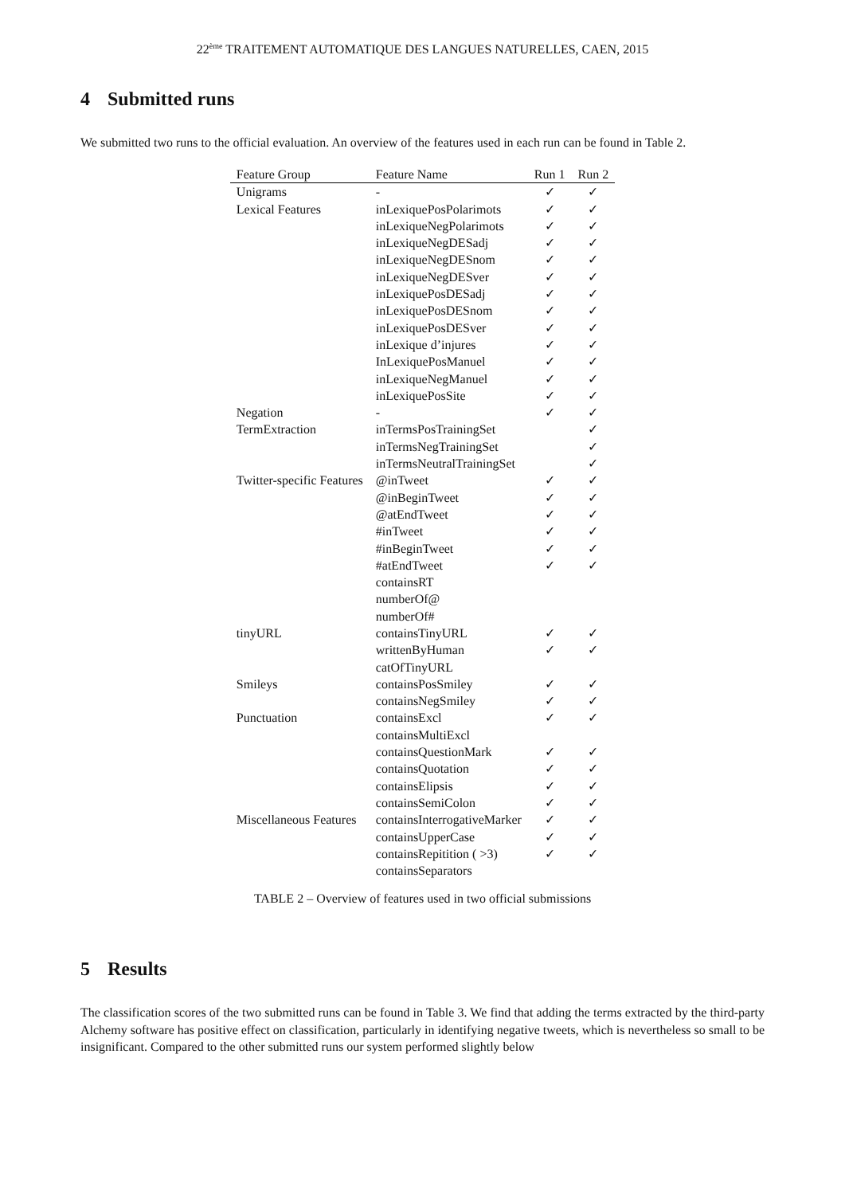22<sup>ème</sup> TRAITEMENT AUTOMATIQUE DES LANGUES NATURELLES, CAEN, 2015
4 Submitted runs
We submitted two runs to the official evaluation. An overview of the features used in each run can be found in Table 2.
| Feature Group | Feature Name | Run 1 | Run 2 |
| --- | --- | --- | --- |
| Unigrams | - | ✓ | ✓ |
| Lexical Features | inLexiquePosPolarimots | ✓ | ✓ |
| | inLexiqueNegPolarimots | ✓ | ✓ |
| | inLexiqueNegDESadj | ✓ | ✓ |
| | inLexiqueNegDESnom | ✓ | ✓ |
| | inLexiqueNegDESver | ✓ | ✓ |
| | inLexiquePosDESadj | ✓ | ✓ |
| | inLexiquePosDESnom | ✓ | ✓ |
| | inLexiquePosDESver | ✓ | ✓ |
| | inLexique d’injures | ✓ | ✓ |
| | InLexiquePosManuel | ✓ | ✓ |
| | inLexiqueNegManuel | ✓ | ✓ |
| | inLexiquePosSite | ✓ | ✓ |
| Negation | - | ✓ | ✓ |
| TermExtraction | inTermsPosTrainingSet | | ✓ |
| | inTermsNegTrainingSet | | ✓ |
| | inTermsNeutralTrainingSet | | ✓ |
| Twitter-specific Features | @inTweet | ✓ | ✓ |
| | @inBeginTweet | ✓ | ✓ |
| | @atEndTweet | ✓ | ✓ |
| | #inTweet | ✓ | ✓ |
| | #inBeginTweet | ✓ | ✓ |
| | #atEndTweet | ✓ | ✓ |
| | containsRT | | |
| | numberOf@ | | |
| | numberOf# | | |
| tinyURL | containsTinyURL | ✓ | ✓ |
| | writtenByHuman | ✓ | ✓ |
| | catOfTinyURL | | |
| Smileys | containsPosSmiley | ✓ | ✓ |
| | containsNegSmiley | ✓ | ✓ |
| Punctuation | containsExcl | ✓ | ✓ |
| | containsMultiExcl | | |
| | containsQuestionMark | ✓ | ✓ |
| | containsQuotation | ✓ | ✓ |
| | containsElipsis | ✓ | ✓ |
| | containsSemiColon | ✓ | ✓ |
| Miscellaneous Features | containsInterrogativeMarker | ✓ | ✓ |
| | containsUpperCase | ✓ | ✓ |
| | containsRepitition ( >3) | ✓ | ✓ |
| | containsSeparators | | |
TABLE 2 – Overview of features used in two official submissions
5 Results
The classification scores of the two submitted runs can be found in Table 3. We find that adding the terms extracted by the third-party Alchemy software has positive effect on classification, particularly in identifying negative tweets, which is nevertheless so small to be insignificant. Compared to the other submitted runs our system performed slightly below